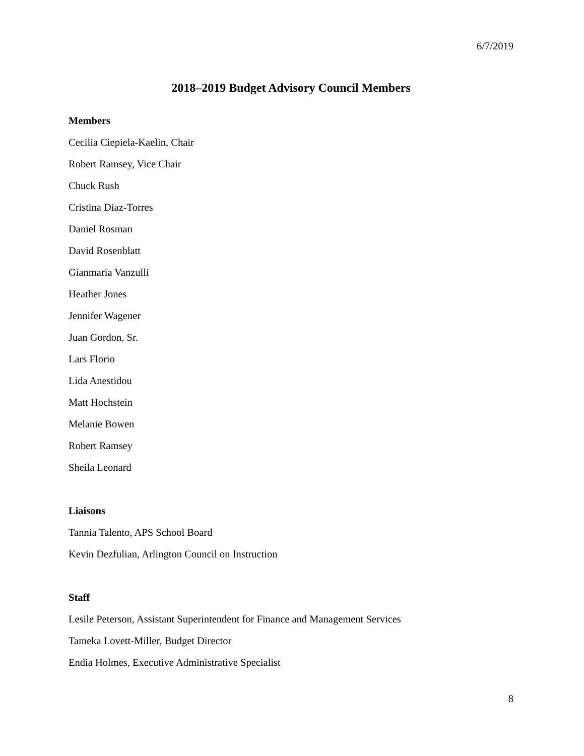6/7/2019
2018–2019 Budget Advisory Council Members
Members
Cecilia Ciepiela-Kaelin, Chair
Robert Ramsey, Vice Chair
Chuck Rush
Cristina Diaz-Torres
Daniel Rosman
David Rosenblatt
Gianmaria Vanzulli
Heather Jones
Jennifer Wagener
Juan Gordon, Sr.
Lars Florio
Lida Anestidou
Matt Hochstein
Melanie Bowen
Robert Ramsey
Sheila Leonard
Liaisons
Tannia Talento, APS School Board
Kevin Dezfulian, Arlington Council on Instruction
Staff
Lesile Peterson, Assistant Superintendent for Finance and Management Services
Tameka Lovett-Miller, Budget Director
Endia Holmes, Executive Administrative Specialist
8